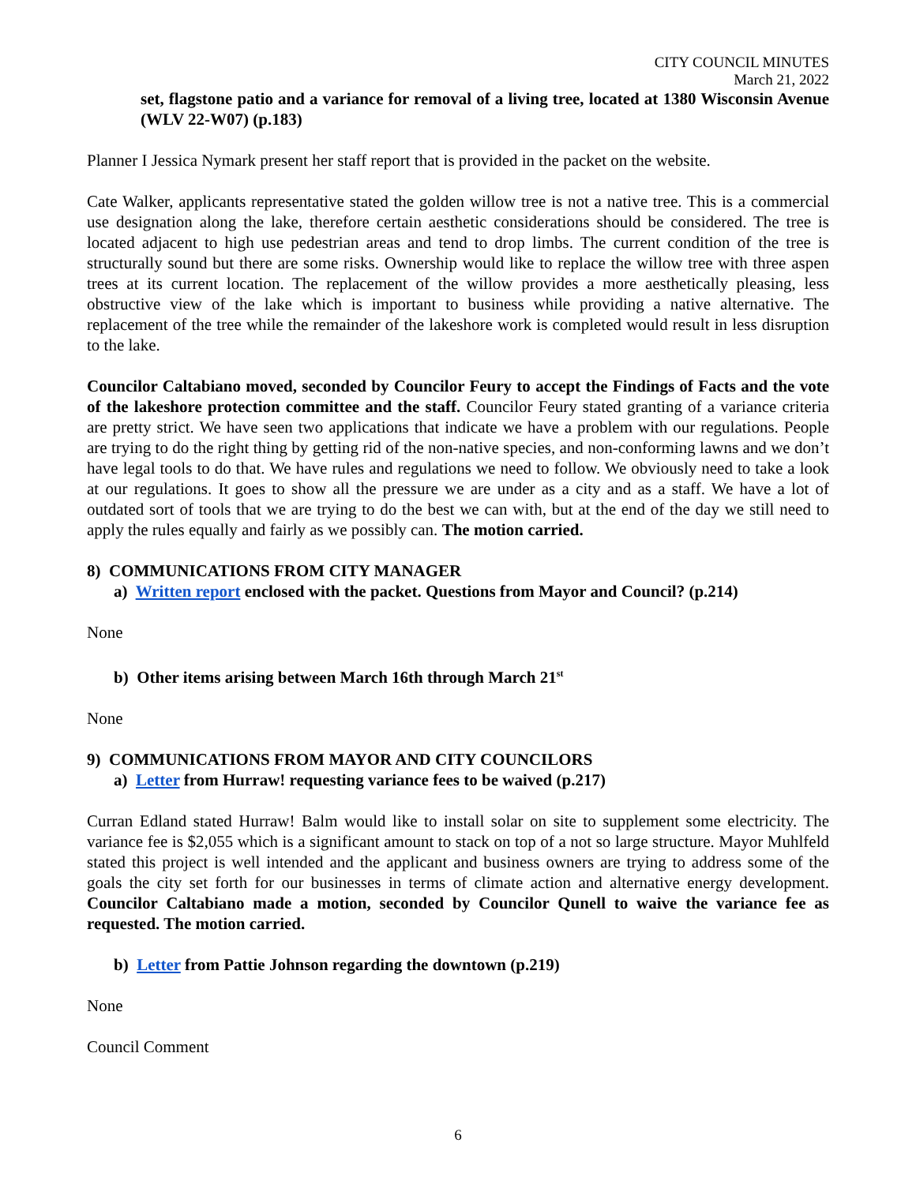CITY COUNCIL MINUTES
March 21, 2022
set, flagstone patio and a variance for removal of a living tree, located at 1380 Wisconsin Avenue (WLV 22-W07) (p.183)
Planner I Jessica Nymark present her staff report that is provided in the packet on the website.
Cate Walker, applicants representative stated the golden willow tree is not a native tree. This is a commercial use designation along the lake, therefore certain aesthetic considerations should be considered. The tree is located adjacent to high use pedestrian areas and tend to drop limbs. The current condition of the tree is structurally sound but there are some risks. Ownership would like to replace the willow tree with three aspen trees at its current location. The replacement of the willow provides a more aesthetically pleasing, less obstructive view of the lake which is important to business while providing a native alternative. The replacement of the tree while the remainder of the lakeshore work is completed would result in less disruption to the lake.
Councilor Caltabiano moved, seconded by Councilor Feury to accept the Findings of Facts and the vote of the lakeshore protection committee and the staff. Councilor Feury stated granting of a variance criteria are pretty strict. We have seen two applications that indicate we have a problem with our regulations. People are trying to do the right thing by getting rid of the non-native species, and non-conforming lawns and we don’t have legal tools to do that. We have rules and regulations we need to follow. We obviously need to take a look at our regulations. It goes to show all the pressure we are under as a city and as a staff. We have a lot of outdated sort of tools that we are trying to do the best we can with, but at the end of the day we still need to apply the rules equally and fairly as we possibly can. The motion carried.
8) COMMUNICATIONS FROM CITY MANAGER
a) Written report enclosed with the packet. Questions from Mayor and Council? (p.214)
None
b) Other items arising between March 16th through March 21<sup>st</sup>
None
9) COMMUNICATIONS FROM MAYOR AND CITY COUNCILORS
a) Letter from Hurraw! requesting variance fees to be waived (p.217)
Curran Edland stated Hurraw! Balm would like to install solar on site to supplement some electricity. The variance fee is $2,055 which is a significant amount to stack on top of a not so large structure. Mayor Muhlfeld stated this project is well intended and the applicant and business owners are trying to address some of the goals the city set forth for our businesses in terms of climate action and alternative energy development. Councilor Caltabiano made a motion, seconded by Councilor Qunell to waive the variance fee as requested. The motion carried.
b) Letter from Pattie Johnson regarding the downtown (p.219)
None
Council Comment
6